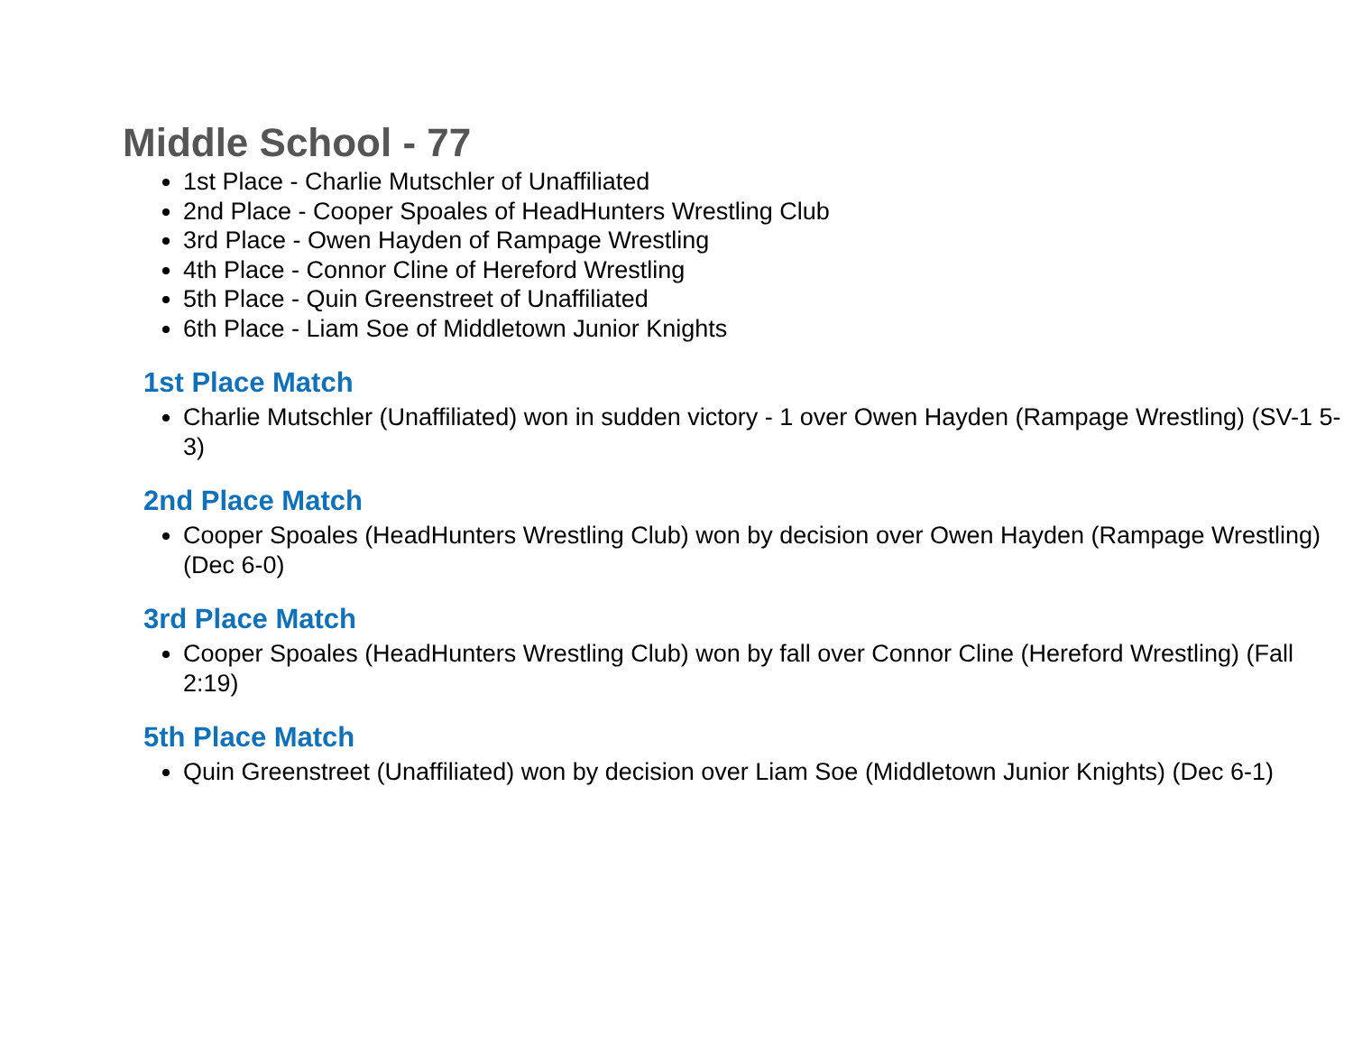Middle School - 77
1st Place - Charlie Mutschler of Unaffiliated
2nd Place - Cooper Spoales of HeadHunters Wrestling Club
3rd Place - Owen Hayden of Rampage Wrestling
4th Place - Connor Cline of Hereford Wrestling
5th Place - Quin Greenstreet of Unaffiliated
6th Place - Liam Soe of Middletown Junior Knights
1st Place Match
Charlie Mutschler (Unaffiliated) won in sudden victory - 1 over Owen Hayden (Rampage Wrestling) (SV-1 5-3)
2nd Place Match
Cooper Spoales (HeadHunters Wrestling Club) won by decision over Owen Hayden (Rampage Wrestling) (Dec 6-0)
3rd Place Match
Cooper Spoales (HeadHunters Wrestling Club) won by fall over Connor Cline (Hereford Wrestling) (Fall 2:19)
5th Place Match
Quin Greenstreet (Unaffiliated) won by decision over Liam Soe (Middletown Junior Knights) (Dec 6-1)